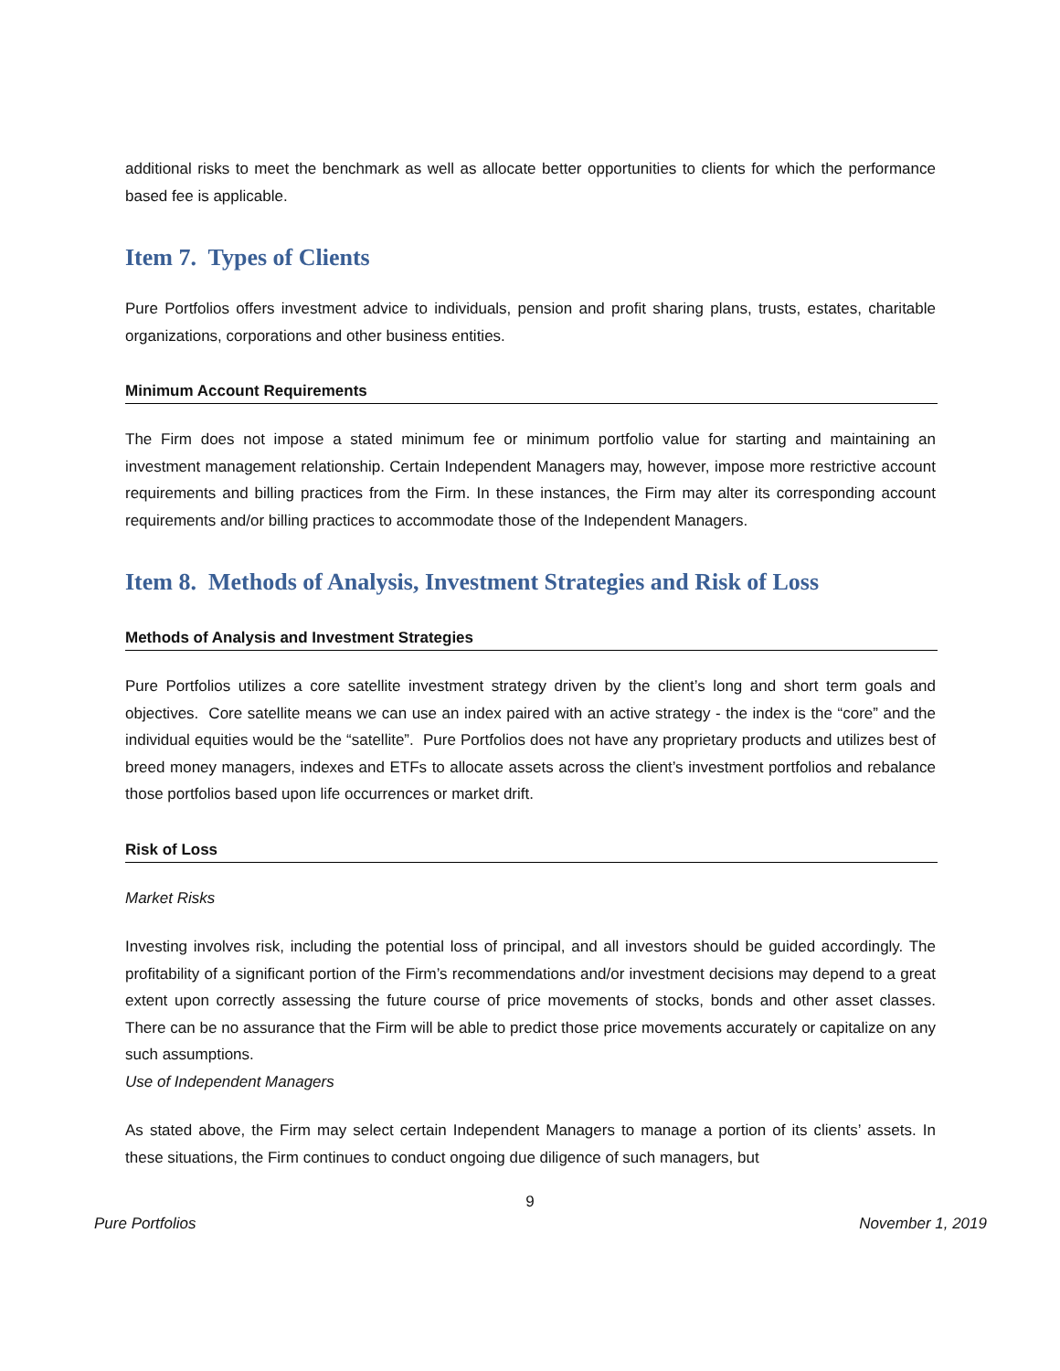additional risks to meet the benchmark as well as allocate better opportunities to clients for which the performance based fee is applicable.
Item 7. Types of Clients
Pure Portfolios offers investment advice to individuals, pension and profit sharing plans, trusts, estates, charitable organizations, corporations and other business entities.
Minimum Account Requirements
The Firm does not impose a stated minimum fee or minimum portfolio value for starting and maintaining an investment management relationship. Certain Independent Managers may, however, impose more restrictive account requirements and billing practices from the Firm. In these instances, the Firm may alter its corresponding account requirements and/or billing practices to accommodate those of the Independent Managers.
Item 8. Methods of Analysis, Investment Strategies and Risk of Loss
Methods of Analysis and Investment Strategies
Pure Portfolios utilizes a core satellite investment strategy driven by the client’s long and short term goals and objectives. Core satellite means we can use an index paired with an active strategy - the index is the “core” and the individual equities would be the “satellite”. Pure Portfolios does not have any proprietary products and utilizes best of breed money managers, indexes and ETFs to allocate assets across the client’s investment portfolios and rebalance those portfolios based upon life occurrences or market drift.
Risk of Loss
Market Risks
Investing involves risk, including the potential loss of principal, and all investors should be guided accordingly. The profitability of a significant portion of the Firm’s recommendations and/or investment decisions may depend to a great extent upon correctly assessing the future course of price movements of stocks, bonds and other asset classes. There can be no assurance that the Firm will be able to predict those price movements accurately or capitalize on any such assumptions.
Use of Independent Managers
As stated above, the Firm may select certain Independent Managers to manage a portion of its clients’ assets. In these situations, the Firm continues to conduct ongoing due diligence of such managers, but
9
Pure Portfolios November 1, 2019